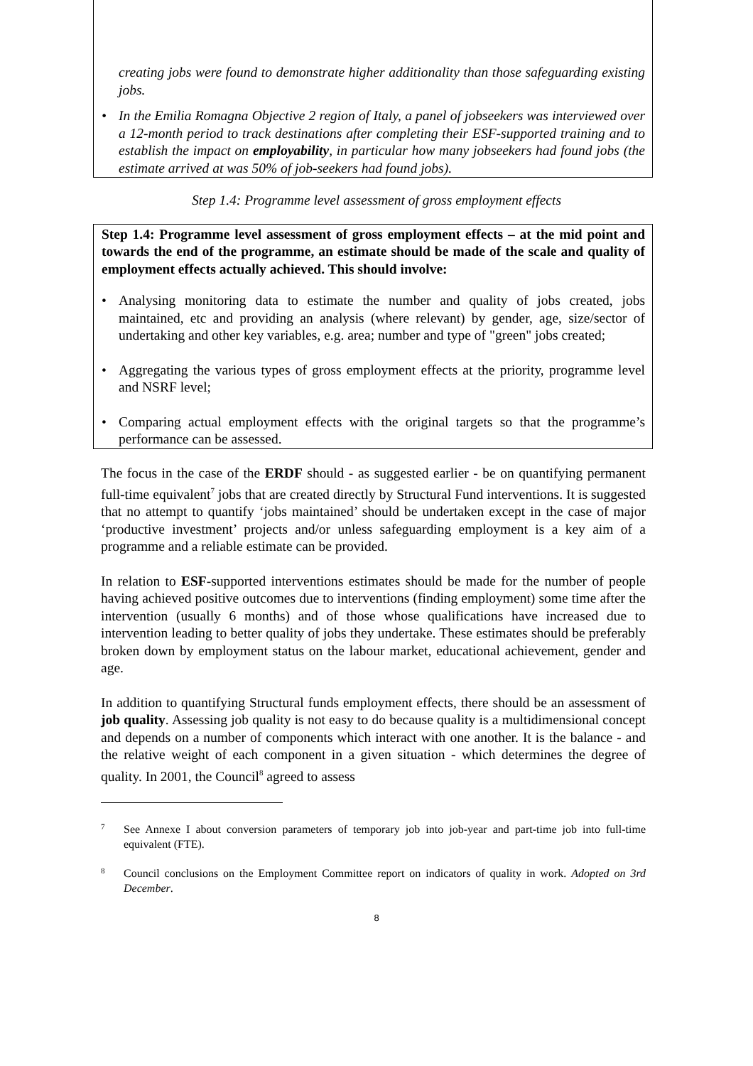creating jobs were found to demonstrate higher additionality than those safeguarding existing jobs.
• In the Emilia Romagna Objective 2 region of Italy, a panel of jobseekers was interviewed over a 12-month period to track destinations after completing their ESF-supported training and to establish the impact on employability, in particular how many jobseekers had found jobs (the estimate arrived at was 50% of job-seekers had found jobs).
Step 1.4: Programme level assessment of gross employment effects
Step 1.4: Programme level assessment of gross employment effects – at the mid point and towards the end of the programme, an estimate should be made of the scale and quality of employment effects actually achieved. This should involve:
• Analysing monitoring data to estimate the number and quality of jobs created, jobs maintained, etc and providing an analysis (where relevant) by gender, age, size/sector of undertaking and other key variables, e.g. area; number and type of "green" jobs created;
• Aggregating the various types of gross employment effects at the priority, programme level and NSRF level;
• Comparing actual employment effects with the original targets so that the programme’s performance can be assessed.
The focus in the case of the ERDF should - as suggested earlier - be on quantifying permanent full-time equivalent<sup>7</sup> jobs that are created directly by Structural Fund interventions. It is suggested that no attempt to quantify ‘jobs maintained’ should be undertaken except in the case of major ‘productive investment’ projects and/or unless safeguarding employment is a key aim of a programme and a reliable estimate can be provided.
In relation to ESF-supported interventions estimates should be made for the number of people having achieved positive outcomes due to interventions (finding employment) some time after the intervention (usually 6 months) and of those whose qualifications have increased due to intervention leading to better quality of jobs they undertake. These estimates should be preferably broken down by employment status on the labour market, educational achievement, gender and age.
In addition to quantifying Structural funds employment effects, there should be an assessment of job quality. Assessing job quality is not easy to do because quality is a multidimensional concept and depends on a number of components which interact with one another. It is the balance - and the relative weight of each component in a given situation - which determines the degree of quality. In 2001, the Council<sup>8</sup> agreed to assess
7
See Annexe I about conversion parameters of temporary job into job-year and part-time job into full-time equivalent (FTE).
8
Council conclusions on the Employment Committee report on indicators of quality in work. Adopted on 3rd December.
8